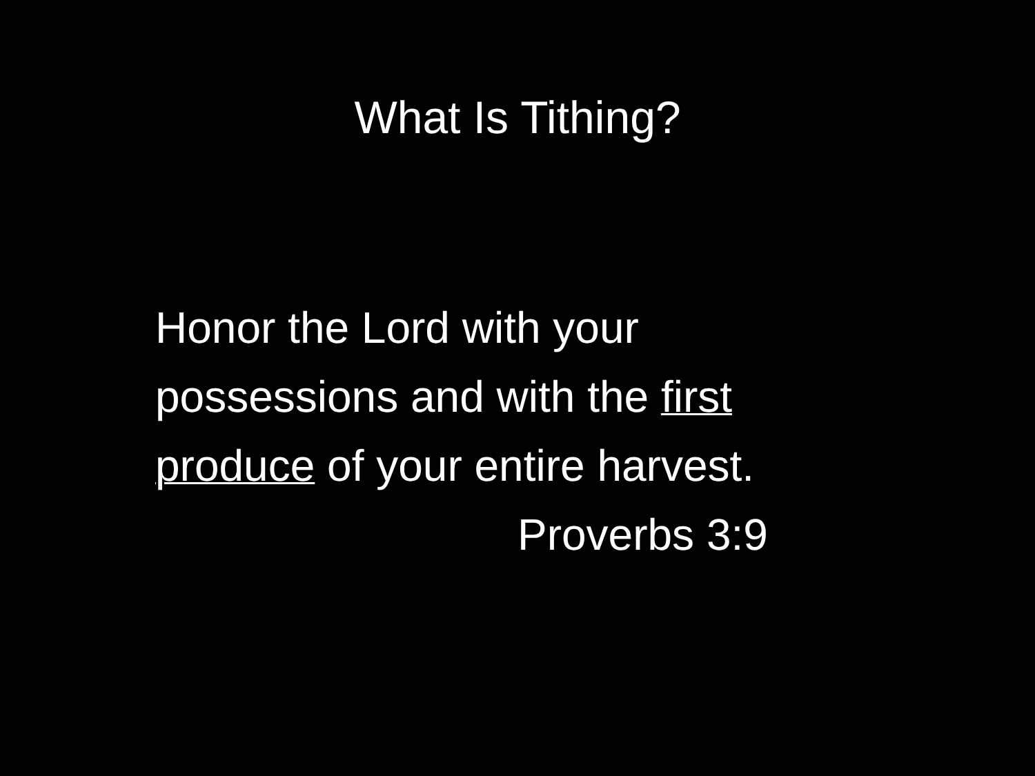What Is Tithing?
Honor the Lord with your
possessions and with the first
produce of your entire harvest.
Proverbs 3:9